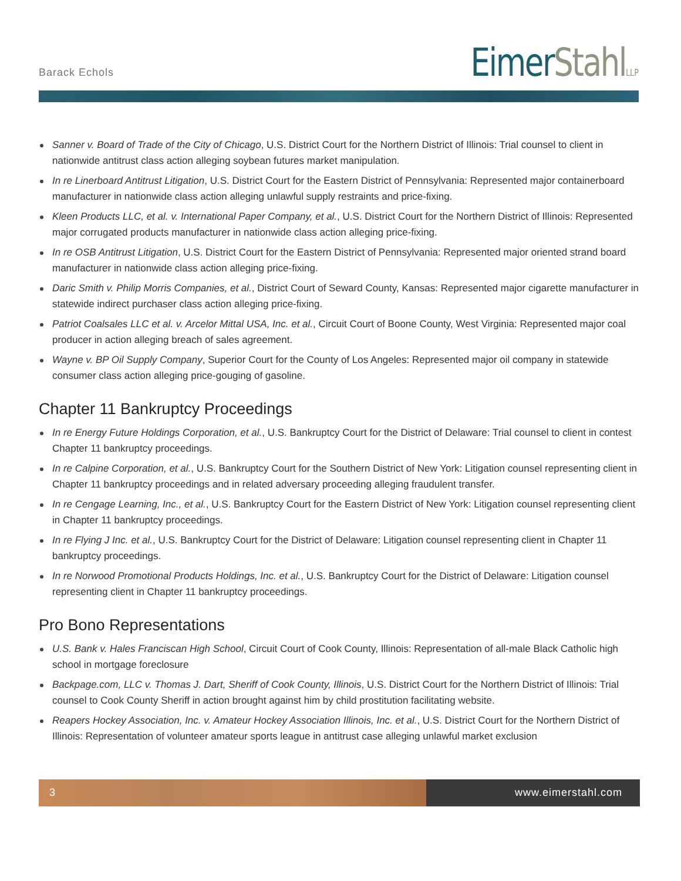Barack Echols
EimerStahl LLP
Sanner v. Board of Trade of the City of Chicago, U.S. District Court for the Northern District of Illinois: Trial counsel to client in nationwide antitrust class action alleging soybean futures market manipulation.
In re Linerboard Antitrust Litigation, U.S. District Court for the Eastern District of Pennsylvania: Represented major containerboard manufacturer in nationwide class action alleging unlawful supply restraints and price-fixing.
Kleen Products LLC, et al. v. International Paper Company, et al., U.S. District Court for the Northern District of Illinois: Represented major corrugated products manufacturer in nationwide class action alleging price-fixing.
In re OSB Antitrust Litigation, U.S. District Court for the Eastern District of Pennsylvania: Represented major oriented strand board manufacturer in nationwide class action alleging price-fixing.
Daric Smith v. Philip Morris Companies, et al., District Court of Seward County, Kansas: Represented major cigarette manufacturer in statewide indirect purchaser class action alleging price-fixing.
Patriot Coalsales LLC et al. v. Arcelor Mittal USA, Inc. et al., Circuit Court of Boone County, West Virginia: Represented major coal producer in action alleging breach of sales agreement.
Wayne v. BP Oil Supply Company, Superior Court for the County of Los Angeles: Represented major oil company in statewide consumer class action alleging price-gouging of gasoline.
Chapter 11 Bankruptcy Proceedings
In re Energy Future Holdings Corporation, et al., U.S. Bankruptcy Court for the District of Delaware: Trial counsel to client in contest Chapter 11 bankruptcy proceedings.
In re Calpine Corporation, et al., U.S. Bankruptcy Court for the Southern District of New York: Litigation counsel representing client in Chapter 11 bankruptcy proceedings and in related adversary proceeding alleging fraudulent transfer.
In re Cengage Learning, Inc., et al., U.S. Bankruptcy Court for the Eastern District of New York: Litigation counsel representing client in Chapter 11 bankruptcy proceedings.
In re Flying J Inc. et al., U.S. Bankruptcy Court for the District of Delaware: Litigation counsel representing client in Chapter 11 bankruptcy proceedings.
In re Norwood Promotional Products Holdings, Inc. et al., U.S. Bankruptcy Court for the District of Delaware: Litigation counsel representing client in Chapter 11 bankruptcy proceedings.
Pro Bono Representations
U.S. Bank v. Hales Franciscan High School, Circuit Court of Cook County, Illinois: Representation of all-male Black Catholic high school in mortgage foreclosure
Backpage.com, LLC v. Thomas J. Dart, Sheriff of Cook County, Illinois, U.S. District Court for the Northern District of Illinois: Trial counsel to Cook County Sheriff in action brought against him by child prostitution facilitating website.
Reapers Hockey Association, Inc. v. Amateur Hockey Association Illinois, Inc. et al., U.S. District Court for the Northern District of Illinois: Representation of volunteer amateur sports league in antitrust case alleging unlawful market exclusion
3 www.eimerstahl.com